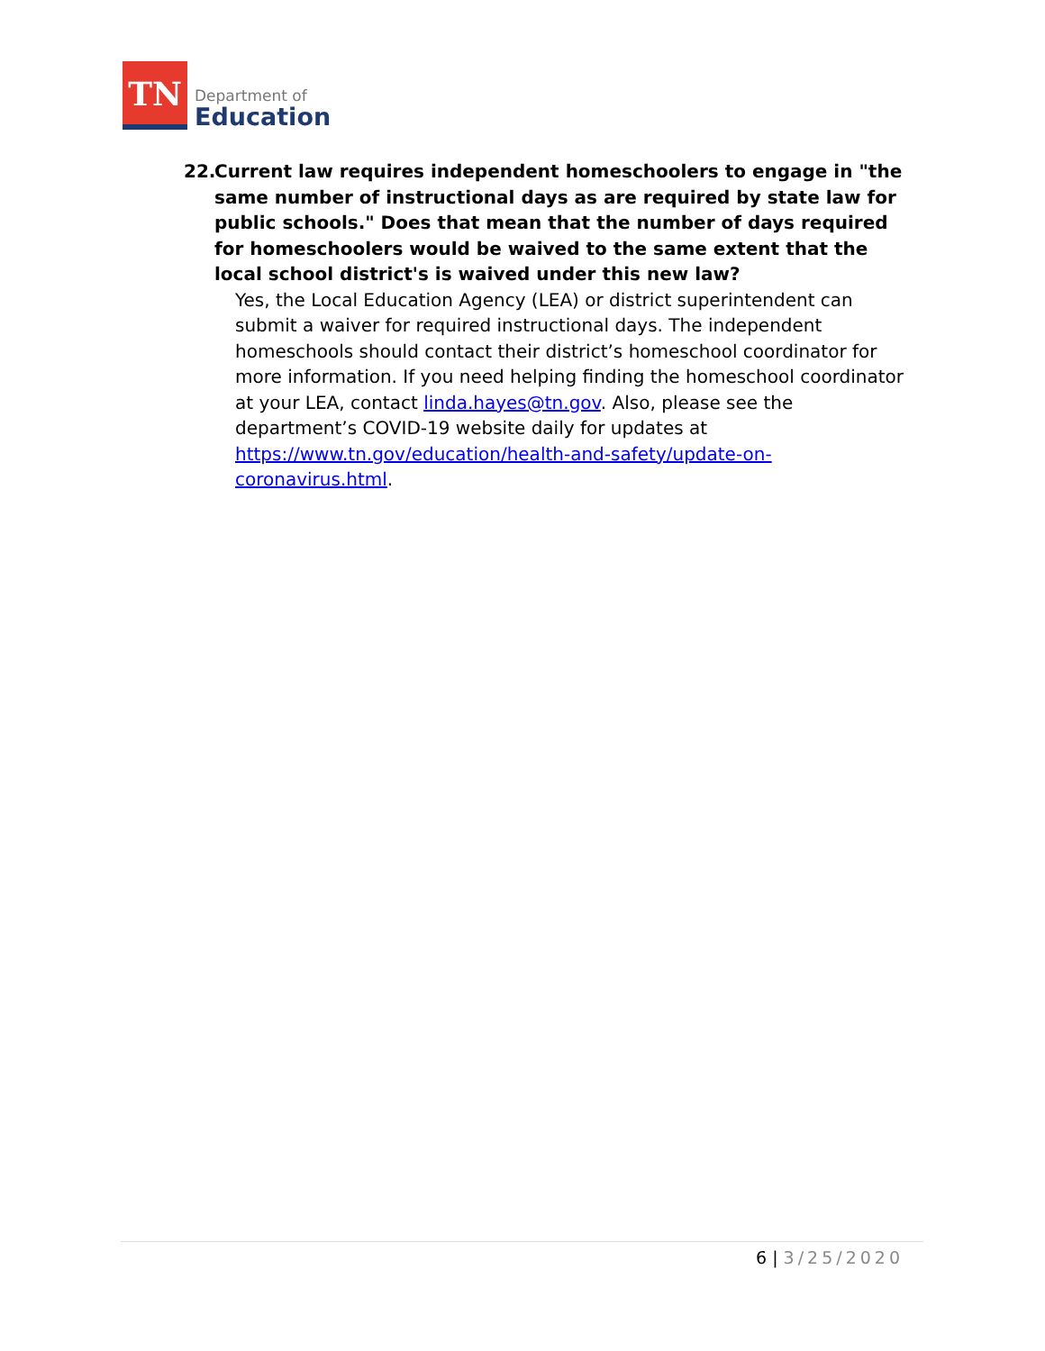TN
Department of
Education
22. Current law requires independent homeschoolers to engage in "the same number of instructional days as are required by state law for public schools." Does that mean that the number of days required for homeschoolers would be waived to the same extent that the local school district's is waived under this new law?
Yes, the Local Education Agency (LEA) or district superintendent can submit a waiver for required instructional days. The independent homeschools should contact their district’s homeschool coordinator for more information. If you need helping finding the homeschool coordinator at your LEA, contact linda.hayes@tn.gov. Also, please see the department’s COVID-19 website daily for updates at https://www.tn.gov/education/health-and-safety/update-on-coronavirus.html.
6 | 3/25/2020